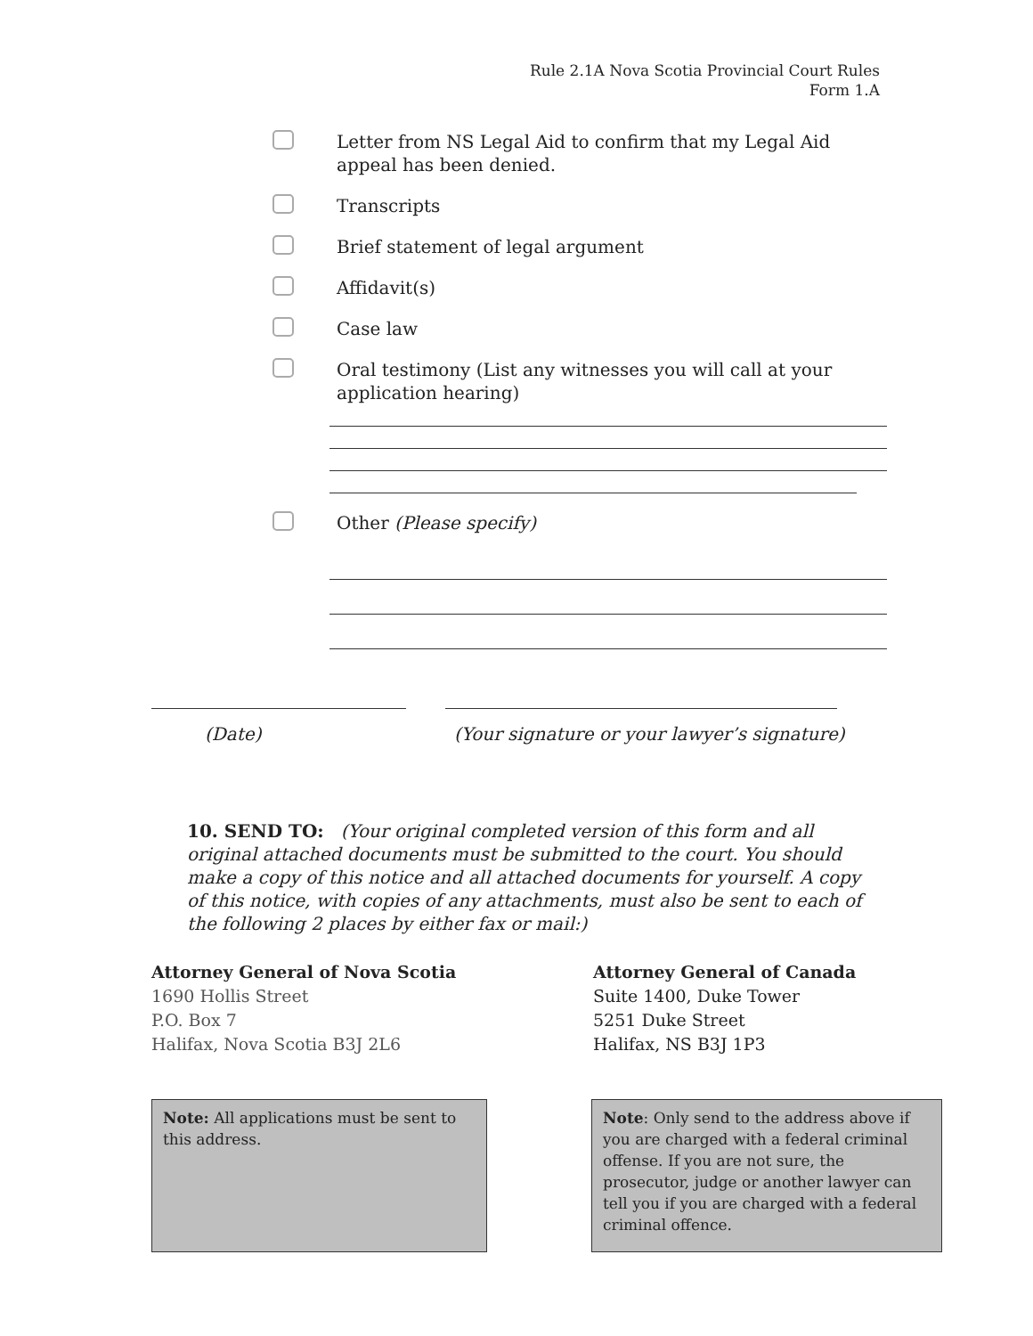Rule 2.1A Nova Scotia Provincial Court Rules
Form 1.A
Letter from NS Legal Aid to confirm that my Legal Aid appeal has been denied.
Transcripts
Brief statement of legal argument
Affidavit(s)
Case law
Oral testimony (List any witnesses you will call at your application hearing)
Other (Please specify)
(Date) (Your signature or your lawyer’s signature)
10. SEND TO: (Your original completed version of this form and all original attached documents must be submitted to the court. You should make a copy of this notice and all attached documents for yourself. A copy of this notice, with copies of any attachments, must also be sent to each of the following 2 places by either fax or mail:)
Attorney General of Nova Scotia
1690 Hollis Street
P.O. Box 7
Halifax, Nova Scotia B3J 2L6
Attorney General of Canada
Suite 1400, Duke Tower
5251 Duke Street
Halifax, NS B3J 1P3
Note: All applications must be sent to this address.
Note: Only send to the address above if you are charged with a federal criminal offense. If you are not sure, the prosecutor, judge or another lawyer can tell you if you are charged with a federal criminal offence.